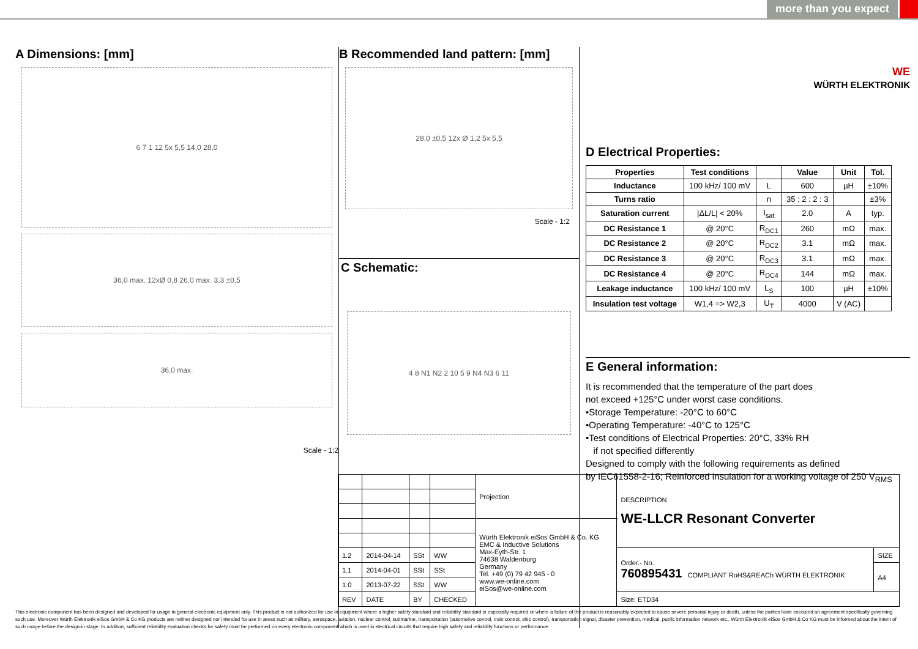more than you expect
A Dimensions: [mm]
6 7 1 12 5x 5,5 14,0 28,0
36,0 max. 12xØ 0,8 26,0 max. 3,3 ±0,5
36,0 max.
Scale - 1:2
B Recommended land pattern: [mm]
28,0 ±0,5 12x Ø 1,2 5x 5,5
Scale - 1:2
C Schematic:
4 8 N1 N2 2 10 5 9 N4 N3 6 11
WE
WÜRTH ELEKTRONIK
D Electrical Properties:
| Properties | Test conditions | | Value | Unit | Tol. |
| --- | --- | --- | --- | --- | --- |
| Inductance | 100 kHz/ 100 mV | L | 600 | µH | ±10% |
| Turns ratio | | n | 35 : 2 : 2 : 3 | | ±3% |
| Saturation current | /ΔL/L/ < 20% | I<sub>sat</sub> | 2.0 | A | typ. |
| DC Resistance 1 | @ 20°C | R<sub>DC1</sub> | 260 | mΩ | max. |
| DC Resistance 2 | @ 20°C | R<sub>DC2</sub> | 3.1 | mΩ | max. |
| DC Resistance 3 | @ 20°C | R<sub>DC3</sub> | 3.1 | mΩ | max. |
| DC Resistance 4 | @ 20°C | R<sub>DC4</sub> | 144 | mΩ | max. |
| Leakage inductance | 100 kHz/ 100 mV | L<sub>S</sub> | 100 | µH | ±10% |
| Insulation test voltage | W1,4 => W2,3 | U<sub>T</sub> | 4000 | V (AC) | |
E General information:
It is recommended that the temperature of the part does
not exceed +125°C under worst case conditions.
•Storage Temperature: -20°C to 60°C
•Operating Temperature: -40°C to 125°C
•Test conditions of Electrical Properties: 20°C, 33% RH
if not specified differently
Designed to comply with the following requirements as defined
by IEC61558-2-16; Reinforced insulation for a working voltage of 250 V<sub>RMS</sub>
| | | | | Projection | DESCRIPTION WE-LLCR Resonant Converter | |
| | | | | Würth Elektronik eiSos GmbH & Co. KG EMC & Inductive Solutions Max-Eyth-Str. 1 74638 Waldenburg Germany Tel. +49 (0) 79 42 945 - 0 www.we-online.com eiSos@we-online.com | | |
| 1.2 | 2014-04-14 | SSt | WW | | Order.- No. 760895431 COMPLIANT RoHS&REACh WÜRTH ELEKTRONIK | SIZE |
| 1.1 | 2014-04-01 | SSt | SSt | | | A4 |
| 1.0 | 2013-07-22 | SSt | WW | | | |
| REV | DATE | BY | CHECKED | | Size: ETD34 | |
This electronic component has been designed and developed for usage in general electronic equipment only. This product is not authorized for use in equipment where a higher safety standard and reliability standard is especially required or where a failure of the product is reasonably expected to cause severe personal injury or death, unless the parties have executed an agreement specifically governing such use. Moreover Würth Elektronik eiSos GmbH & Co KG products are neither designed nor intended for use in areas such as military, aerospace, aviation, nuclear control, submarine, transportation (automotive control, train control, ship control), transportation signal, disaster prevention, medical, public information network etc.. Würth Elektronik eiSos GmbH & Co KG must be informed about the intent of such usage before the design-in stage. In addition, sufficient reliability evaluation checks for safety must be performed on every electronic component which is used in electrical circuits that require high safety and reliability functions or performance.